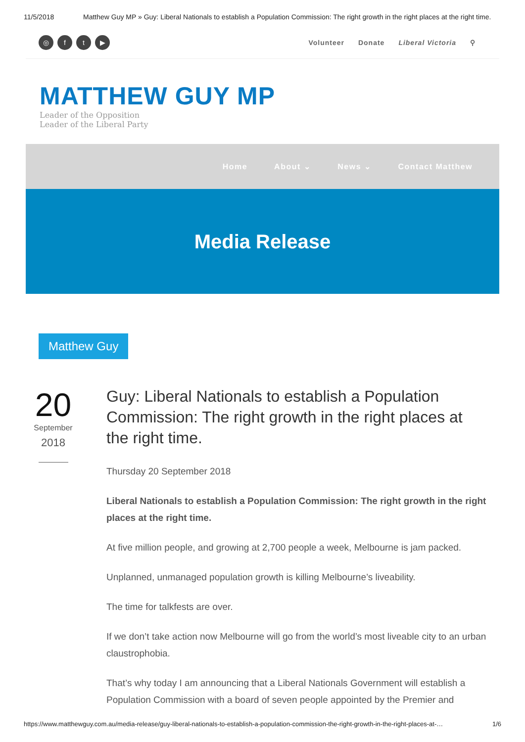11/5/2018 Matthew Guy MP » Guy: Liberal Nationals to establish a Population Commission: The right growth in the right places at the right time.
◎ ft ▶
Volunteer Donate Liberal Victoria ⚲
MATTHEW GUY MP
Leader of the Opposition
Leader of the Liberal Party
Home About ⌄ News ⌄ Contact Matthew
Media Release
Matthew Guy
20
September
2018
Guy: Liberal Nationals to establish a Population Commission: The right growth in the right places at the right time.
Thursday 20 September 2018
Liberal Nationals to establish a Population Commission: The right growth in the right places at the right time.
At five million people, and growing at 2,700 people a week, Melbourne is jam packed.
Unplanned, unmanaged population growth is killing Melbourne’s liveability.
The time for talkfests are over.
If we don’t take action now Melbourne will go from the world’s most liveable city to an urban claustrophobia.
That’s why today I am announcing that a Liberal Nationals Government will establish a Population Commission with a board of seven people appointed by the Premier and
https://www.matthewguy.com.au/media-release/guy-liberal-nationals-to-establish-a-population-commission-the-right-growth-in-the-right-places-at-… 1/6